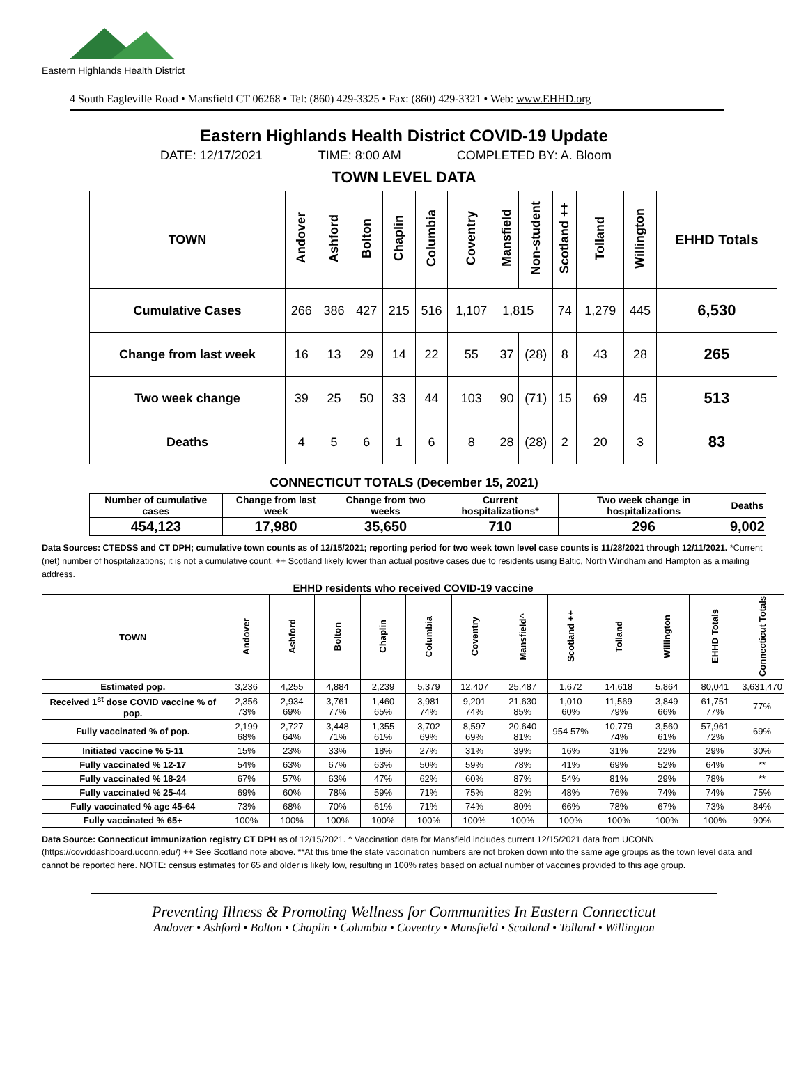Eastern Highlands Health District
4 South Eagleville Road • Mansfield CT 06268 • Tel: (860) 429-3325 • Fax: (860) 429-3321 • Web: www.EHHD.org
Eastern Highlands Health District COVID-19 Update
DATE: 12/17/2021 TIME: 8:00 AM COMPLETED BY: A. Bloom
TOWN LEVEL DATA
| TOWN | Andover | Ashford | Bolton | Chaplin | Columbia | Coventry | Mansfield | Non-student | Scotland ++ | Tolland | Willington | EHHD Totals |
| --- | --- | --- | --- | --- | --- | --- | --- | --- | --- | --- | --- | --- |
| Cumulative Cases | 266 | 386 | 427 | 215 | 516 | 1,107 | 1,815 | | 74 | 1,279 | 445 | 6,530 |
| Change from last week | 16 | 13 | 29 | 14 | 22 | 55 | 37 | (28) | 8 | 43 | 28 | 265 |
| Two week change | 39 | 25 | 50 | 33 | 44 | 103 | 90 | (71) | 15 | 69 | 45 | 513 |
| Deaths | 4 | 5 | 6 | 1 | 6 | 8 | 28 | (28) | 2 | 20 | 3 | 83 |
CONNECTICUT TOTALS (December 15, 2021)
| Number of cumulative cases | Change from last week | Change from two weeks | Current hospitalizations* | Two week change in hospitalizations | Deaths |
| --- | --- | --- | --- | --- | --- |
| 454,123 | 17,980 | 35,650 | 710 | 296 | 9,002 |
Data Sources: CTEDSS and CT DPH; cumulative town counts as of 12/15/2021; reporting period for two week town level case counts is 11/28/2021 through 12/11/2021. *Current (net) number of hospitalizations; it is not a cumulative count. ++ Scotland likely lower than actual positive cases due to residents using Baltic, North Windham and Hampton as a mailing address.
| EHHD residents who received COVID-19 vaccine | | | | | | | | | | | | |
| --- | --- | --- | --- | --- | --- | --- | --- | --- | --- | --- | --- | --- |
| TOWN | Andover | Ashford | Bolton | Chaplin | Columbia | Coventry | Mansfield^ | Scotland ++ | Tolland | Willington | EHHD Totals | Connecticut Totals |
| Estimated pop. | 3,236 | 4,255 | 4,884 | 2,239 | 5,379 | 12,407 | 25,487 | 1,672 | 14,618 | 5,864 | 80,041 | 3,631,470 |
| Received 1<sup>st</sup> dose COVID vaccine % of pop. | 2,356 73% | 2,934 69% | 3,761 77% | 1,460 65% | 3,981 74% | 9,201 74% | 21,630 85% | 1,010 60% | 11,569 79% | 3,849 66% | 61,751 77% | 77% |
| Fully vaccinated % of pop. | 2,199 68% | 2,727 64% | 3,448 71% | 1,355 61% | 3,702 69% | 8,597 69% | 20,640 81% | 954 57% | 10,779 74% | 3,560 61% | 57,961 72% | 69% |
| Initiated vaccine % 5-11 | 15% | 23% | 33% | 18% | 27% | 31% | 39% | 16% | 31% | 22% | 29% | 30% |
| Fully vaccinated % 12-17 | 54% | 63% | 67% | 63% | 50% | 59% | 78% | 41% | 69% | 52% | 64% | ** |
| Fully vaccinated % 18-24 | 67% | 57% | 63% | 47% | 62% | 60% | 87% | 54% | 81% | 29% | 78% | ** |
| Fully vaccinated % 25-44 | 69% | 60% | 78% | 59% | 71% | 75% | 82% | 48% | 76% | 74% | 74% | 75% |
| Fully vaccinated % age 45-64 | 73% | 68% | 70% | 61% | 71% | 74% | 80% | 66% | 78% | 67% | 73% | 84% |
| Fully vaccinated % 65+ | 100% | 100% | 100% | 100% | 100% | 100% | 100% | 100% | 100% | 100% | 100% | 90% |
Data Source: Connecticut immunization registry CT DPH as of 12/15/2021. ^ Vaccination data for Mansfield includes current 12/15/2021 data from UCONN (https://coviddashboard.uconn.edu/) ++ See Scotland note above. **At this time the state vaccination numbers are not broken down into the same age groups as the town level data and cannot be reported here. NOTE: census estimates for 65 and older is likely low, resulting in 100% rates based on actual number of vaccines provided to this age group.
Preventing Illness & Promoting Wellness for Communities In Eastern Connecticut
Andover • Ashford • Bolton • Chaplin • Columbia • Coventry • Mansfield • Scotland • Tolland • Willington